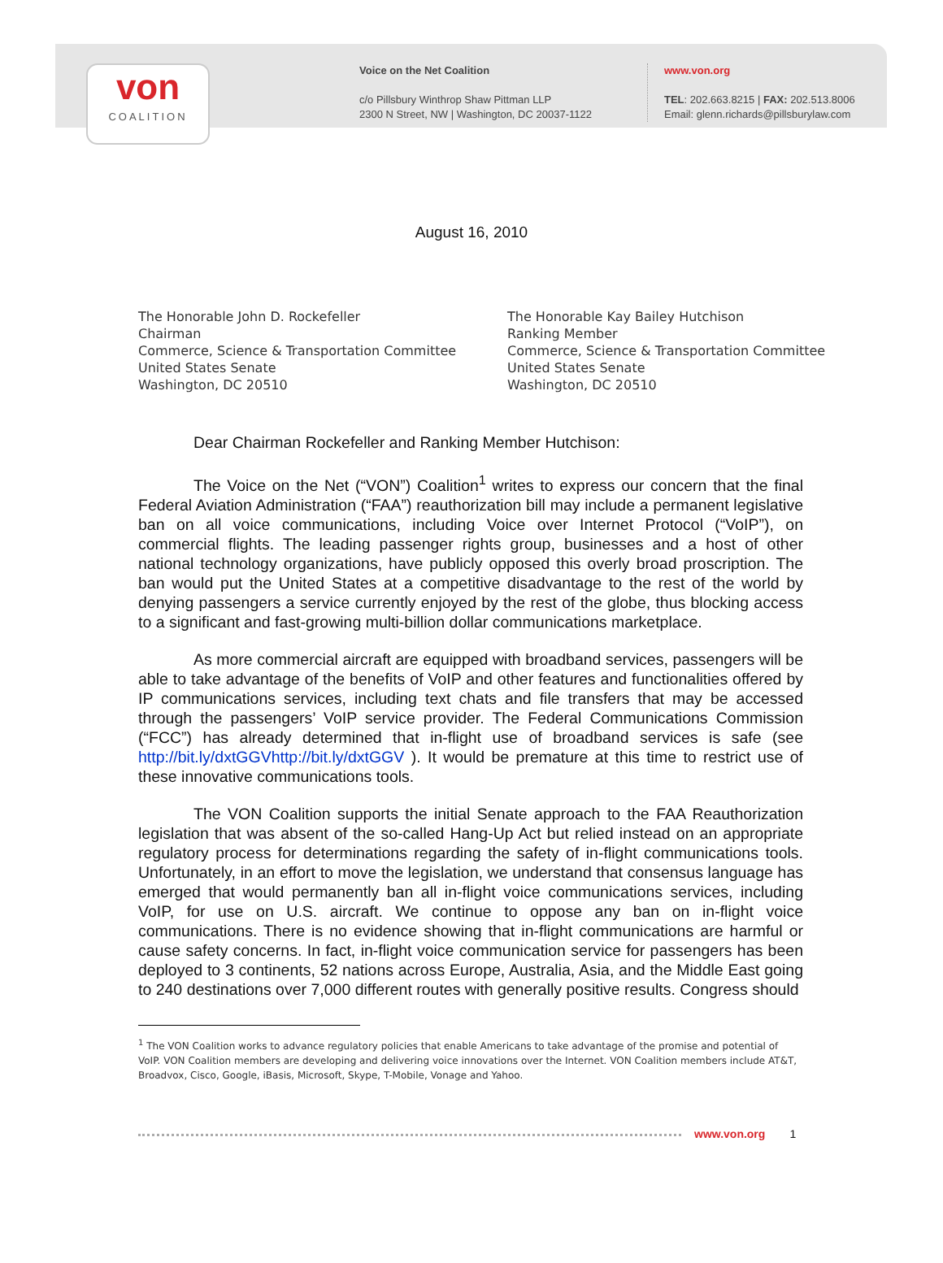von
COALITION
Voice on the Net Coalition
c/o Pillsbury Winthrop Shaw Pittman LLP
2300 N Street, NW | Washington, DC 20037-1122
www.von.org
TEL: 202.663.8215 | FAX: 202.513.8006
Email: glenn.richards@pillsburylaw.com
August 16, 2010
The Honorable John D. Rockefeller
Chairman
Commerce, Science & Transportation Committee
United States Senate
Washington, DC 20510
The Honorable Kay Bailey Hutchison
Ranking Member
Commerce, Science & Transportation Committee
United States Senate
Washington, DC 20510
Dear Chairman Rockefeller and Ranking Member Hutchison:
The Voice on the Net (“VON”) Coalition<sup>1</sup> writes to express our concern that the final Federal Aviation Administration (“FAA”) reauthorization bill may include a permanent legislative ban on all voice communications, including Voice over Internet Protocol (“VoIP”), on commercial flights. The leading passenger rights group, businesses and a host of other national technology organizations, have publicly opposed this overly broad proscription. The ban would put the United States at a competitive disadvantage to the rest of the world by denying passengers a service currently enjoyed by the rest of the globe, thus blocking access to a significant and fast-growing multi-billion dollar communications marketplace.
As more commercial aircraft are equipped with broadband services, passengers will be able to take advantage of the benefits of VoIP and other features and functionalities offered by IP communications services, including text chats and file transfers that may be accessed through the passengers’ VoIP service provider. The Federal Communications Commission (“FCC”) has already determined that in-flight use of broadband services is safe (see http://bit.ly/dxtGGVhttp://bit.ly/dxtGGV ). It would be premature at this time to restrict use of these innovative communications tools.
The VON Coalition supports the initial Senate approach to the FAA Reauthorization legislation that was absent of the so-called Hang-Up Act but relied instead on an appropriate regulatory process for determinations regarding the safety of in-flight communications tools. Unfortunately, in an effort to move the legislation, we understand that consensus language has emerged that would permanently ban all in-flight voice communications services, including VoIP, for use on U.S. aircraft. We continue to oppose any ban on in-flight voice communications. There is no evidence showing that in-flight communications are harmful or cause safety concerns. In fact, in-flight voice communication service for passengers has been deployed to 3 continents, 52 nations across Europe, Australia, Asia, and the Middle East going to 240 destinations over 7,000 different routes with generally positive results. Congress should
<sup>1</sup> The VON Coalition works to advance regulatory policies that enable Americans to take advantage of the promise and potential of VoIP. VON Coalition members are developing and delivering voice innovations over the Internet. VON Coalition members include AT&T, Broadvox, Cisco, Google, iBasis, Microsoft, Skype, T-Mobile, Vonage and Yahoo.
www.von.org 1